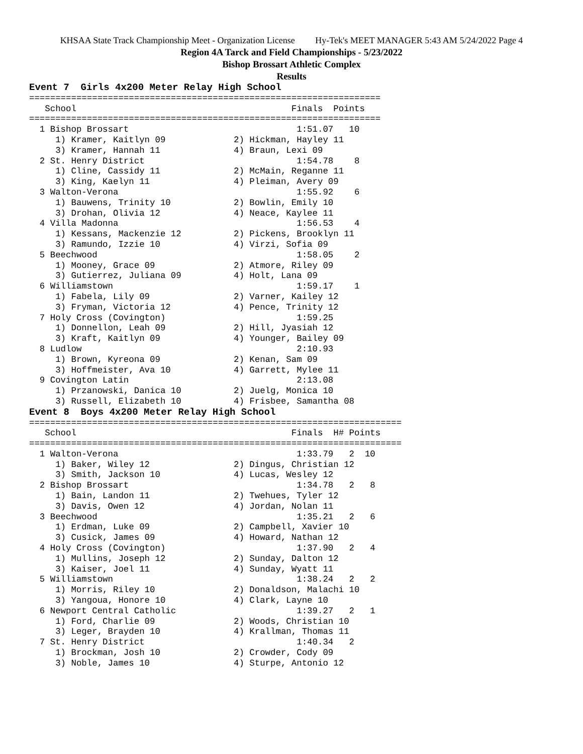KHSAA State Track Championship Meet - Organization License Hy-Tek's MEET MANAGER 5:43 AM 5/24/2022 Page 4
Region 4A Tarck and Field Championships - 5/23/2022
Bishop Brossart Athletic Complex
Results
Event 7  Girls 4x200 Meter Relay High School
===================================================================
   School                                         Finals  Points
===================================================================
  1 Bishop Brossart                                1:51.07   10
     1) Kramer, Kaitlyn 09             2) Hickman, Hayley 11
     3) Kramer, Hannah 11              4) Braun, Lexi 09
  2 St. Henry District                             1:54.78    8
     1) Cline, Cassidy 11              2) McMain, Reganne 11
     3) King, Kaelyn 11                4) Pleiman, Avery 09
  3 Walton-Verona                                  1:55.92    6
     1) Bauwens, Trinity 10            2) Bowlin, Emily 10
     3) Drohan, Olivia 12              4) Neace, Kaylee 11
  4 Villa Madonna                                  1:56.53    4
     1) Kessans, Mackenzie 12          2) Pickens, Brooklyn 11
     3) Ramundo, Izzie 10              4) Virzi, Sofia 09
  5 Beechwood                                      1:58.05    2
     1) Mooney, Grace 09               2) Atmore, Riley 09
     3) Gutierrez, Juliana 09          4) Holt, Lana 09
  6 Williamstown                                   1:59.17    1
     1) Fabela, Lily 09                2) Varner, Kailey 12
     3) Fryman, Victoria 12            4) Pence, Trinity 12
  7 Holy Cross (Covington)                         1:59.25
     1) Donnellon, Leah 09             2) Hill, Jyasiah 12
     3) Kraft, Kaitlyn 09              4) Younger, Bailey 09
  8 Ludlow                                         2:10.93
     1) Brown, Kyreona 09              2) Kenan, Sam 09
     3) Hoffmeister, Ava 10            4) Garrett, Mylee 11
  9 Covington Latin                                2:13.08
     1) Przanowski, Danica 10          2) Juelg, Monica 10
     3) Russell, Elizabeth 10          4) Frisbee, Samantha 08
Event 8  Boys 4x200 Meter Relay High School
=======================================================================
   School                                         Finals  H# Points
=======================================================================
  1 Walton-Verona                                  1:33.79   2  10
     1) Baker, Wiley 12                2) Dingus, Christian 12
     3) Smith, Jackson 10              4) Lucas, Wesley 12
  2 Bishop Brossart                                1:34.78   2   8
     1) Bain, Landon 11                2) Twehues, Tyler 12
     3) Davis, Owen 12                 4) Jordan, Nolan 11
  3 Beechwood                                      1:35.21   2   6
     1) Erdman, Luke 09                2) Campbell, Xavier 10
     3) Cusick, James 09               4) Howard, Nathan 12
  4 Holy Cross (Covington)                         1:37.90   2   4
     1) Mullins, Joseph 12             2) Sunday, Dalton 12
     3) Kaiser, Joel 11                4) Sunday, Wyatt 11
  5 Williamstown                                   1:38.24   2   2
     1) Morris, Riley 10               2) Donaldson, Malachi 10
     3) Yangoua, Honore 10             4) Clark, Layne 10
  6 Newport Central Catholic                       1:39.27   2   1
     1) Ford, Charlie 09               2) Woods, Christian 10
     3) Leger, Brayden 10              4) Krallman, Thomas 11
  7 St. Henry District                             1:40.34   2
     1) Brockman, Josh 10              2) Crowder, Cody 09
     3) Noble, James 10                4) Sturpe, Antonio 12